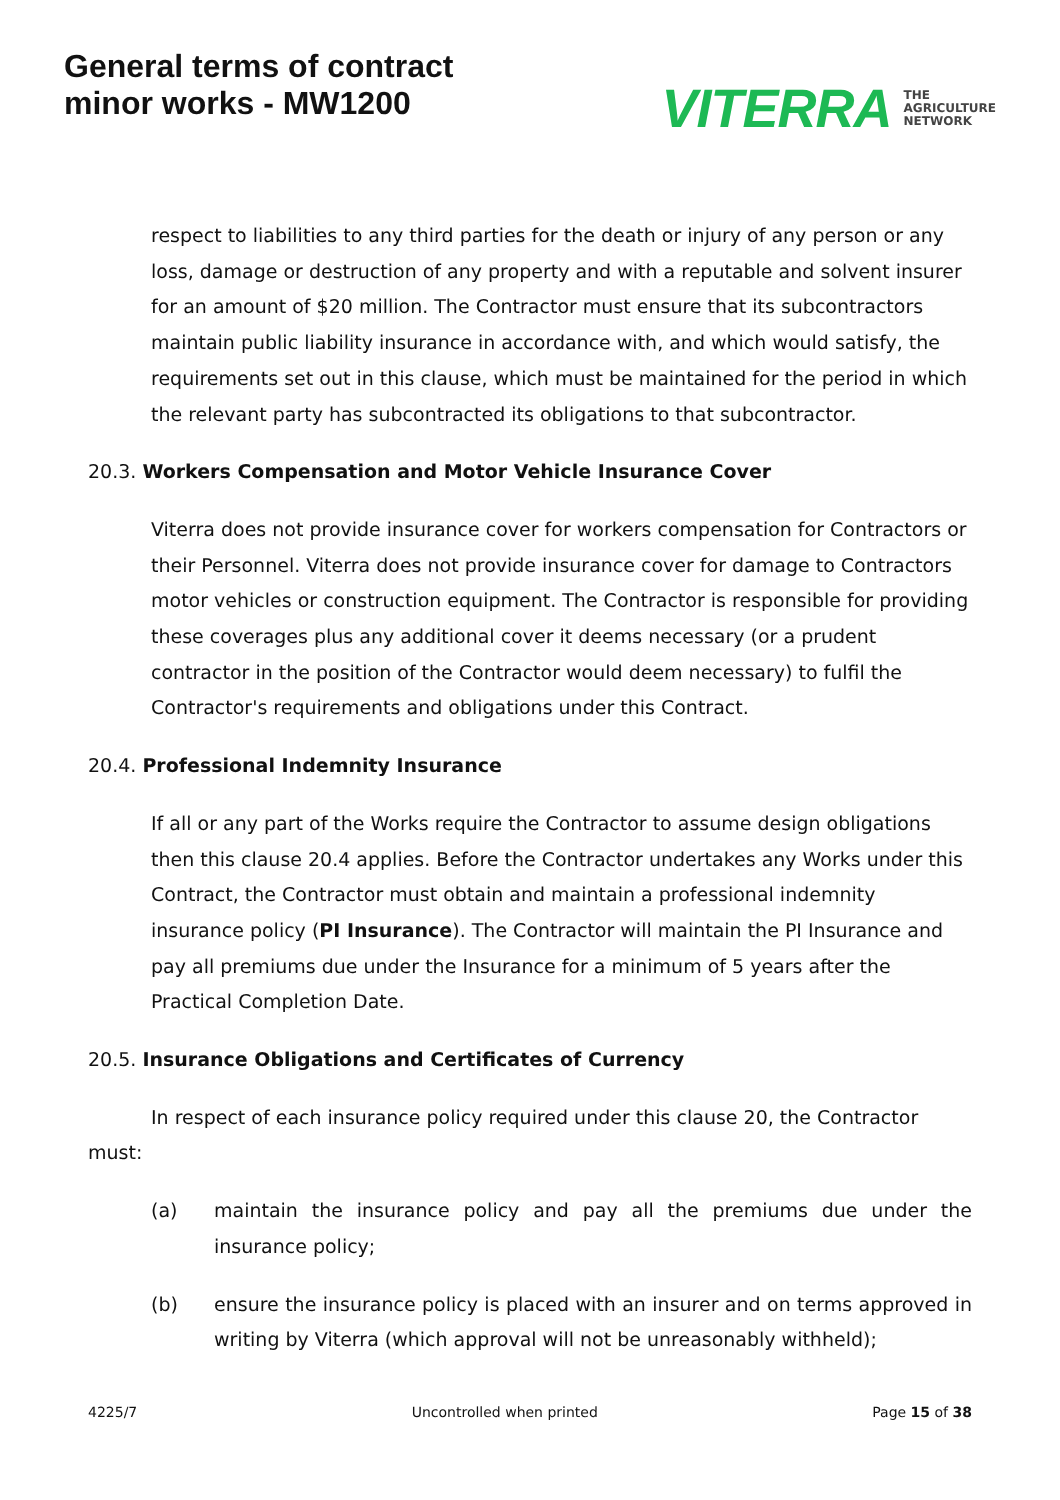General terms of contract
minor works - MW1200
VITERRA THE
AGRICULTURE
NETWORK
respect to liabilities to any third parties for the death or injury of any person or any loss, damage or destruction of any property and with a reputable and solvent insurer for an amount of $20 million. The Contractor must ensure that its subcontractors maintain public liability insurance in accordance with, and which would satisfy, the requirements set out in this clause, which must be maintained for the period in which the relevant party has subcontracted its obligations to that subcontractor.
20.3. Workers Compensation and Motor Vehicle Insurance Cover
Viterra does not provide insurance cover for workers compensation for Contractors or their Personnel. Viterra does not provide insurance cover for damage to Contractors motor vehicles or construction equipment. The Contractor is responsible for providing these coverages plus any additional cover it deems necessary (or a prudent contractor in the position of the Contractor would deem necessary) to fulfil the Contractor's requirements and obligations under this Contract.
20.4. Professional Indemnity Insurance
If all or any part of the Works require the Contractor to assume design obligations then this clause 20.4 applies. Before the Contractor undertakes any Works under this Contract, the Contractor must obtain and maintain a professional indemnity insurance policy (PI Insurance). The Contractor will maintain the PI Insurance and pay all premiums due under the Insurance for a minimum of 5 years after the Practical Completion Date.
20.5. Insurance Obligations and Certificates of Currency
In respect of each insurance policy required under this clause 20, the Contractor must:
(a) maintain the insurance policy and pay all the premiums due under the insurance policy;
(b) ensure the insurance policy is placed with an insurer and on terms approved in writing by Viterra (which approval will not be unreasonably withheld);
4225/7 Uncontrolled when printed Page 15 of 38